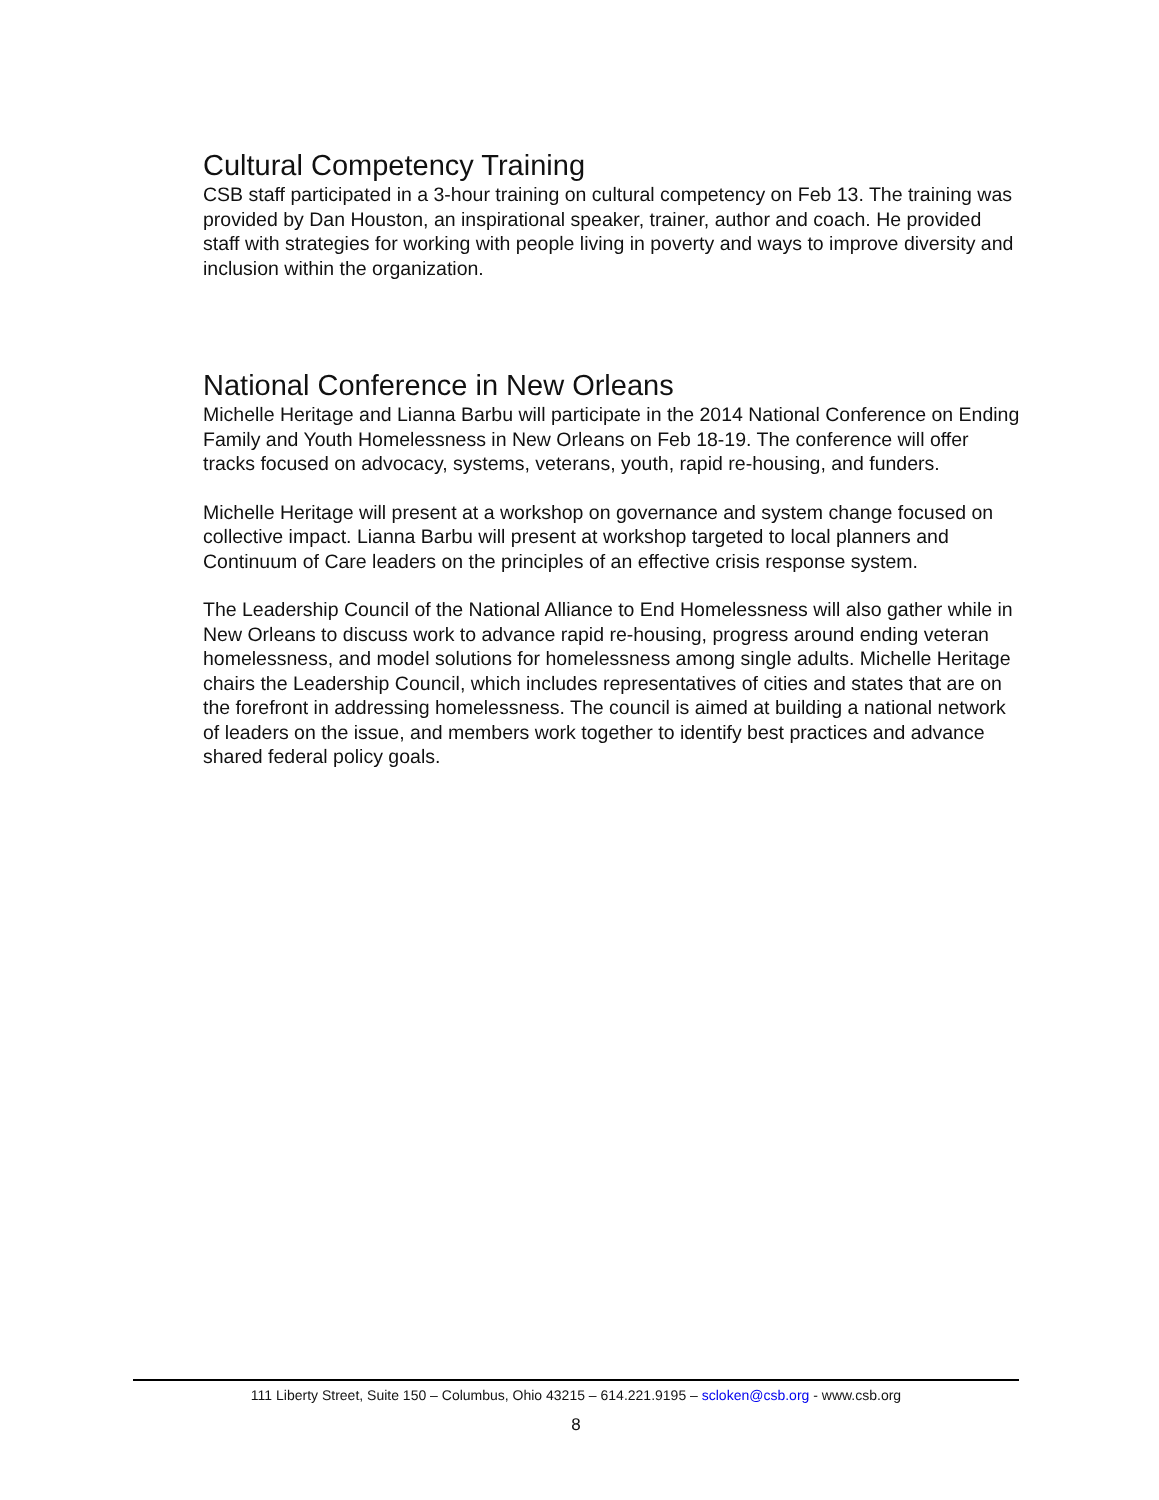Cultural Competency Training
CSB staff participated in a 3-hour training on cultural competency on Feb 13. The training was provided by Dan Houston, an inspirational speaker, trainer, author and coach. He provided staff with strategies for working with people living in poverty and ways to improve diversity and inclusion within the organization.
National Conference in New Orleans
Michelle Heritage and Lianna Barbu will participate in the 2014 National Conference on Ending Family and Youth Homelessness in New Orleans on Feb 18-19. The conference will offer tracks focused on advocacy, systems, veterans, youth, rapid re-housing, and funders.
Michelle Heritage will present at a workshop on governance and system change focused on collective impact. Lianna Barbu will present at workshop targeted to local planners and Continuum of Care leaders on the principles of an effective crisis response system.
The Leadership Council of the National Alliance to End Homelessness will also gather while in New Orleans to discuss work to advance rapid re-housing, progress around ending veteran homelessness, and model solutions for homelessness among single adults. Michelle Heritage chairs the Leadership Council, which includes representatives of cities and states that are on the forefront in addressing homelessness. The council is aimed at building a national network of leaders on the issue, and members work together to identify best practices and advance shared federal policy goals.
111 Liberty Street, Suite 150 – Columbus, Ohio 43215 – 614.221.9195 – scloken@csb.org - www.csb.org
8